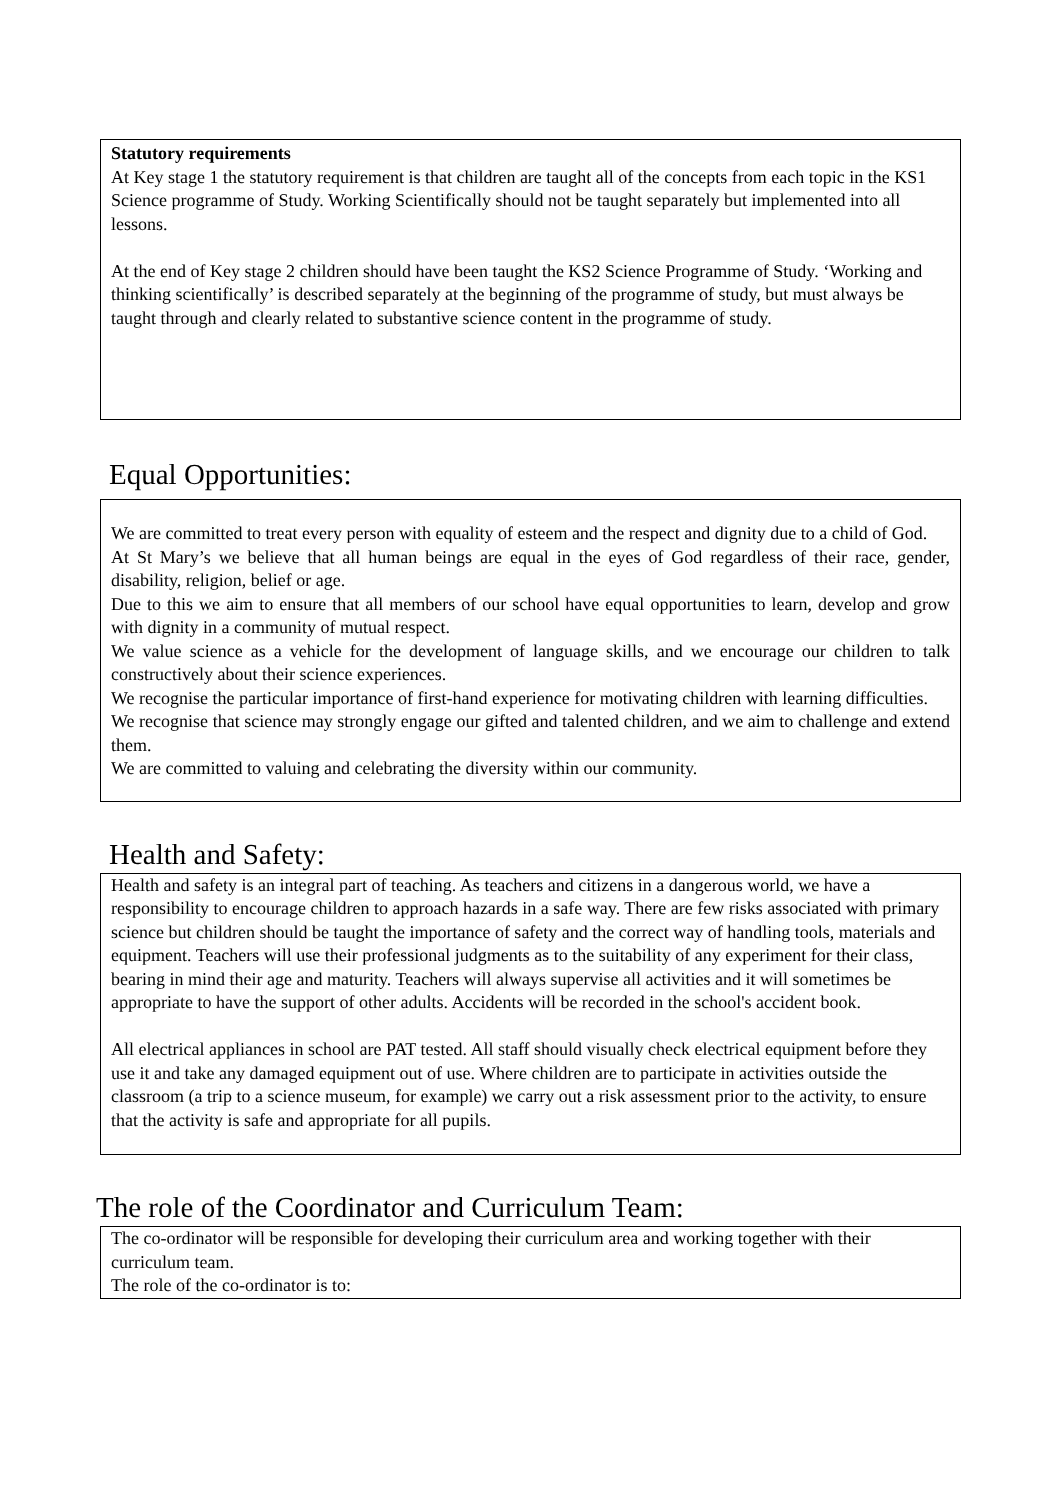Statutory requirements
At Key stage 1 the statutory requirement is that children are taught all of the concepts from each topic in the KS1 Science programme of Study. Working Scientifically should not be taught separately but implemented into all lessons.
At the end of Key stage 2 children should have been taught the KS2 Science Programme of Study. ‘Working and thinking scientifically’ is described separately at the beginning of the programme of study, but must always be taught through and clearly related to substantive science content in the programme of study.
Equal Opportunities:
We are committed to treat every person with equality of esteem and the respect and dignity due to a child of God.
At St Mary’s we believe that all human beings are equal in the eyes of God regardless of their race, gender, disability, religion, belief or age.
Due to this we aim to ensure that all members of our school have equal opportunities to learn, develop and grow with dignity in a community of mutual respect.
We value science as a vehicle for the development of language skills, and we encourage our children to talk constructively about their science experiences.
We recognise the particular importance of first-hand experience for motivating children with learning difficulties.
We recognise that science may strongly engage our gifted and talented children, and we aim to challenge and extend them.
We are committed to valuing and celebrating the diversity within our community.
Health and Safety:
Health and safety is an integral part of teaching. As teachers and citizens in a dangerous world, we have a responsibility to encourage children to approach hazards in a safe way. There are few risks associated with primary science but children should be taught the importance of safety and the correct way of handling tools, materials and equipment. Teachers will use their professional judgments as to the suitability of any experiment for their class, bearing in mind their age and maturity. Teachers will always supervise all activities and it will sometimes be appropriate to have the support of other adults. Accidents will be recorded in the school's accident book.
All electrical appliances in school are PAT tested. All staff should visually check electrical equipment before they use it and take any damaged equipment out of use. Where children are to participate in activities outside the classroom (a trip to a science museum, for example) we carry out a risk assessment prior to the activity, to ensure that the activity is safe and appropriate for all pupils.
The role of the Coordinator and Curriculum Team:
The co-ordinator will be responsible for developing their curriculum area and working together with their curriculum team.
The role of the co-ordinator is to: